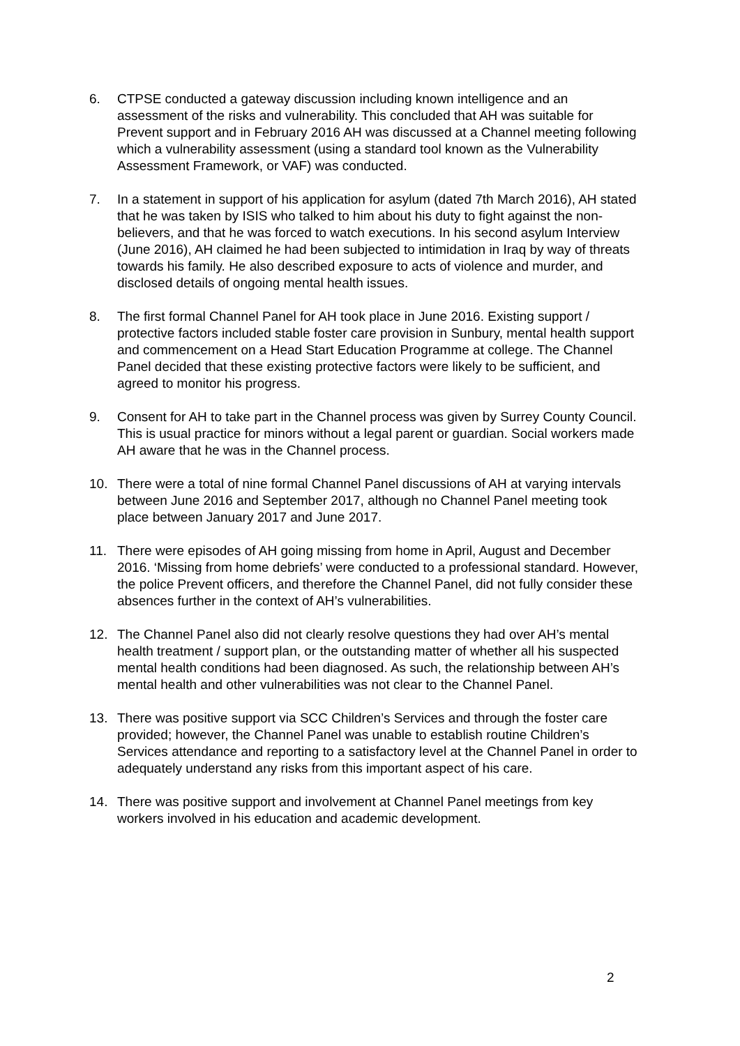6. CTPSE conducted a gateway discussion including known intelligence and an assessment of the risks and vulnerability. This concluded that AH was suitable for Prevent support and in February 2016 AH was discussed at a Channel meeting following which a vulnerability assessment (using a standard tool known as the Vulnerability Assessment Framework, or VAF) was conducted.
7. In a statement in support of his application for asylum (dated 7th March 2016), AH stated that he was taken by ISIS who talked to him about his duty to fight against the non-believers, and that he was forced to watch executions. In his second asylum Interview (June 2016), AH claimed he had been subjected to intimidation in Iraq by way of threats towards his family. He also described exposure to acts of violence and murder, and disclosed details of ongoing mental health issues.
8. The first formal Channel Panel for AH took place in June 2016. Existing support / protective factors included stable foster care provision in Sunbury, mental health support and commencement on a Head Start Education Programme at college. The Channel Panel decided that these existing protective factors were likely to be sufficient, and agreed to monitor his progress.
9. Consent for AH to take part in the Channel process was given by Surrey County Council. This is usual practice for minors without a legal parent or guardian. Social workers made AH aware that he was in the Channel process.
10. There were a total of nine formal Channel Panel discussions of AH at varying intervals between June 2016 and September 2017, although no Channel Panel meeting took place between January 2017 and June 2017.
11. There were episodes of AH going missing from home in April, August and December 2016. ‘Missing from home debriefs’ were conducted to a professional standard. However, the police Prevent officers, and therefore the Channel Panel, did not fully consider these absences further in the context of AH’s vulnerabilities.
12. The Channel Panel also did not clearly resolve questions they had over AH’s mental health treatment / support plan, or the outstanding matter of whether all his suspected mental health conditions had been diagnosed. As such, the relationship between AH’s mental health and other vulnerabilities was not clear to the Channel Panel.
13. There was positive support via SCC Children’s Services and through the foster care provided; however, the Channel Panel was unable to establish routine Children’s Services attendance and reporting to a satisfactory level at the Channel Panel in order to adequately understand any risks from this important aspect of his care.
14. There was positive support and involvement at Channel Panel meetings from key workers involved in his education and academic development.
2